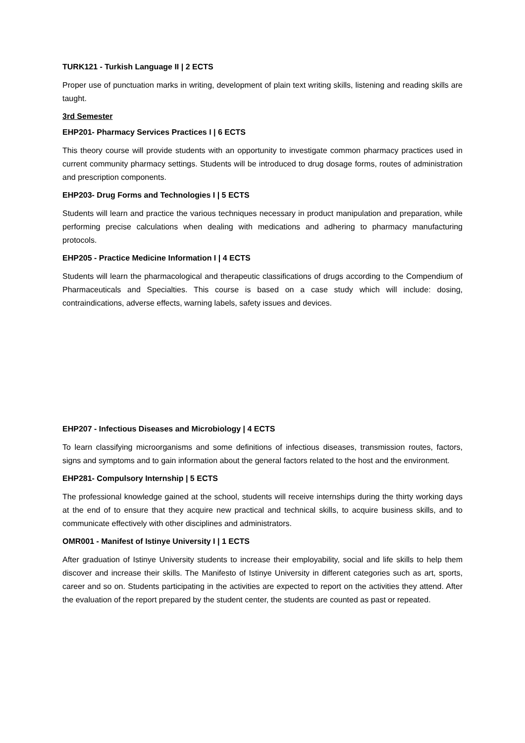TURK121 - Turkish Language II | 2 ECTS
Proper use of punctuation marks in writing, development of plain text writing skills, listening and reading skills are taught.
3rd Semester
EHP201- Pharmacy Services Practices I | 6 ECTS
This theory course will provide students with an opportunity to investigate common pharmacy practices used in current community pharmacy settings. Students will be introduced to drug dosage forms, routes of administration and prescription components.
EHP203- Drug Forms and Technologies I | 5 ECTS
Students will learn and practice the various techniques necessary in product manipulation and preparation, while performing precise calculations when dealing with medications and adhering to pharmacy manufacturing protocols.
EHP205 - Practice Medicine Information I | 4 ECTS
Students will learn the pharmacological and therapeutic classifications of drugs according to the Compendium of Pharmaceuticals and Specialties. This course is based on a case study which will include: dosing, contraindications, adverse effects, warning labels, safety issues and devices.
EHP207 - Infectious Diseases and Microbiology | 4 ECTS
To learn classifying microorganisms and some definitions of infectious diseases, transmission routes, factors, signs and symptoms and to gain information about the general factors related to the host and the environment.
EHP281- Compulsory Internship | 5 ECTS
The professional knowledge gained at the school, students will receive internships during the thirty working days at the end of to ensure that they acquire new practical and technical skills, to acquire business skills, and to communicate effectively with other disciplines and administrators.
OMR001 - Manifest of Istinye University I | 1 ECTS
After graduation of Istinye University students to increase their employability, social and life skills to help them discover and increase their skills. The Manifesto of Istinye University in different categories such as art, sports, career and so on. Students participating in the activities are expected to report on the activities they attend. After the evaluation of the report prepared by the student center, the students are counted as past or repeated.